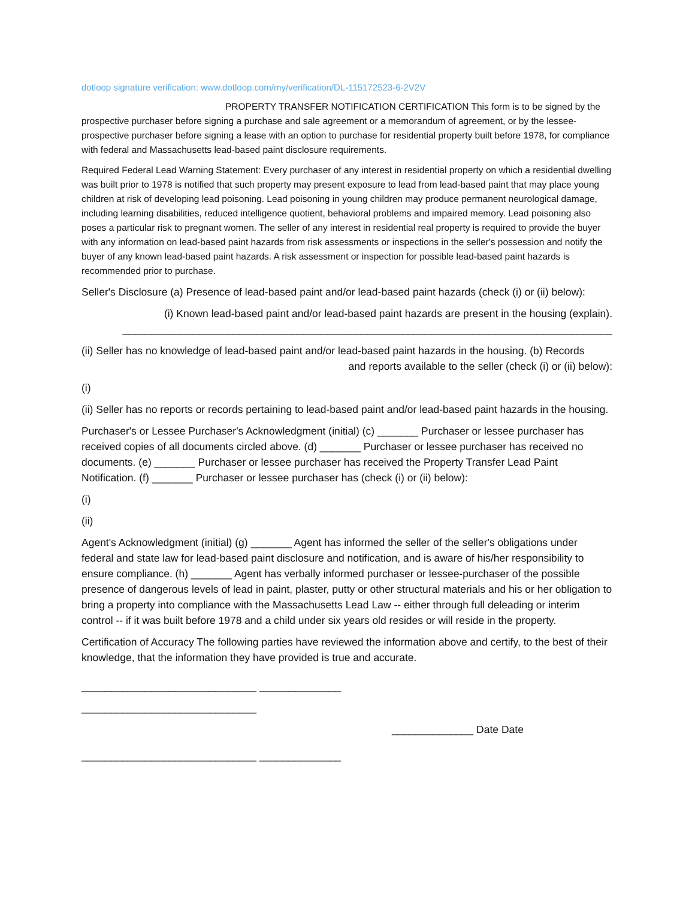dotloop signature verification: www.dotloop.com/my/verification/DL-115172523-6-2V2V
PROPERTY TRANSFER NOTIFICATION CERTIFICATION This form is to be signed by the prospective purchaser before signing a purchase and sale agreement or a memorandum of agreement, or by the lessee-prospective purchaser before signing a lease with an option to purchase for residential property built before 1978, for compliance with federal and Massachusetts lead-based paint disclosure requirements.
Required Federal Lead Warning Statement: Every purchaser of any interest in residential property on which a residential dwelling was built prior to 1978 is notified that such property may present exposure to lead from lead-based paint that may place young children at risk of developing lead poisoning. Lead poisoning in young children may produce permanent neurological damage, including learning disabilities, reduced intelligence quotient, behavioral problems and impaired memory. Lead poisoning also poses a particular risk to pregnant women. The seller of any interest in residential real property is required to provide the buyer with any information on lead-based paint hazards from risk assessments or inspections in the seller's possession and notify the buyer of any known lead-based paint hazards. A risk assessment or inspection for possible lead-based paint hazards is recommended prior to purchase.
Seller's Disclosure (a) Presence of lead-based paint and/or lead-based paint hazards (check (i) or (ii) below):
(i) Known lead-based paint and/or lead-based paint hazards are present in the housing (explain). ____________________________________________________________________________________
(ii) Seller has no knowledge of lead-based paint and/or lead-based paint hazards in the housing. (b) Records
and reports available to the seller (check (i) or (ii) below):
(i)
(ii) Seller has no reports or records pertaining to lead-based paint and/or lead-based paint hazards in the housing.
Purchaser's or Lessee Purchaser's Acknowledgment (initial) (c) _______ Purchaser or lessee purchaser has received copies of all documents circled above. (d) _______ Purchaser or lessee purchaser has received no documents. (e) _______ Purchaser or lessee purchaser has received the Property Transfer Lead Paint Notification. (f) _______ Purchaser or lessee purchaser has (check (i) or (ii) below):
(i)
(ii)
Agent's Acknowledgment (initial) (g) _______ Agent has informed the seller of the seller's obligations under federal and state law for lead-based paint disclosure and notification, and is aware of his/her responsibility to ensure compliance. (h) _______ Agent has verbally informed purchaser or lessee-purchaser of the possible presence of dangerous levels of lead in paint, plaster, putty or other structural materials and his or her obligation to bring a property into compliance with the Massachusetts Lead Law -- either through full deleading or interim control -- if it was built before 1978 and a child under six years old resides or will reside in the property.
Certification of Accuracy The following parties have reviewed the information above and certify, to the best of their knowledge, that the information they have provided is true and accurate.
______________________________ ______________
______________________________
______________ Date Date
______________________________ ______________